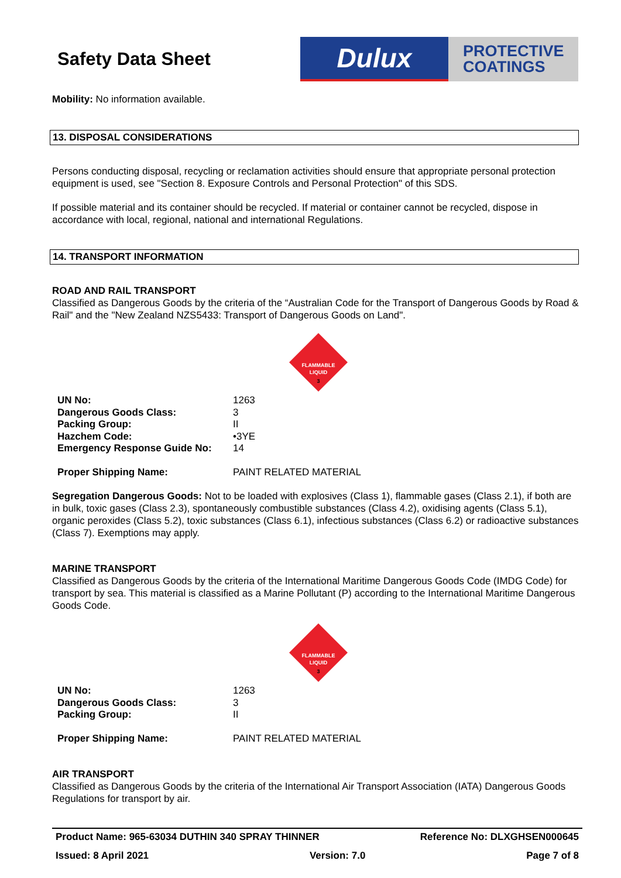Safety Data Sheet
Dulux
PROTECTIVE
COATINGS
Mobility: No information available.
13. DISPOSAL CONSIDERATIONS
Persons conducting disposal, recycling or reclamation activities should ensure that appropriate personal protection equipment is used, see "Section 8. Exposure Controls and Personal Protection" of this SDS.
If possible material and its container should be recycled. If material or container cannot be recycled, dispose in accordance with local, regional, national and international Regulations.
14. TRANSPORT INFORMATION
ROAD AND RAIL TRANSPORT
Classified as Dangerous Goods by the criteria of the “Australian Code for the Transport of Dangerous Goods by Road & Rail" and the "New Zealand NZS5433: Transport of Dangerous Goods on Land".
FLAMMABLE
LIQUID
3
| UN No: | 1263 |
| Dangerous Goods Class: | 3 |
| Packing Group: | II |
| Hazchem Code: | •3YE |
| Emergency Response Guide No: | 14 |
| Proper Shipping Name: | PAINT RELATED MATERIAL |
Segregation Dangerous Goods: Not to be loaded with explosives (Class 1), flammable gases (Class 2.1), if both are in bulk, toxic gases (Class 2.3), spontaneously combustible substances (Class 4.2), oxidising agents (Class 5.1), organic peroxides (Class 5.2), toxic substances (Class 6.1), infectious substances (Class 6.2) or radioactive substances (Class 7). Exemptions may apply.
MARINE TRANSPORT
Classified as Dangerous Goods by the criteria of the International Maritime Dangerous Goods Code (IMDG Code) for transport by sea. This material is classified as a Marine Pollutant (P) according to the International Maritime Dangerous Goods Code.
FLAMMABLE
LIQUID
3
| UN No: | 1263 |
| Dangerous Goods Class: | 3 |
| Packing Group: | II |
| Proper Shipping Name: | PAINT RELATED MATERIAL |
AIR TRANSPORT
Classified as Dangerous Goods by the criteria of the International Air Transport Association (IATA) Dangerous Goods Regulations for transport by air.
Product Name: 965-63034 DUTHIN 340 SPRAY THINNER Reference No: DLXGHSEN000645
Issued: 8 April 2021 Version: 7.0 Page 7 of 8